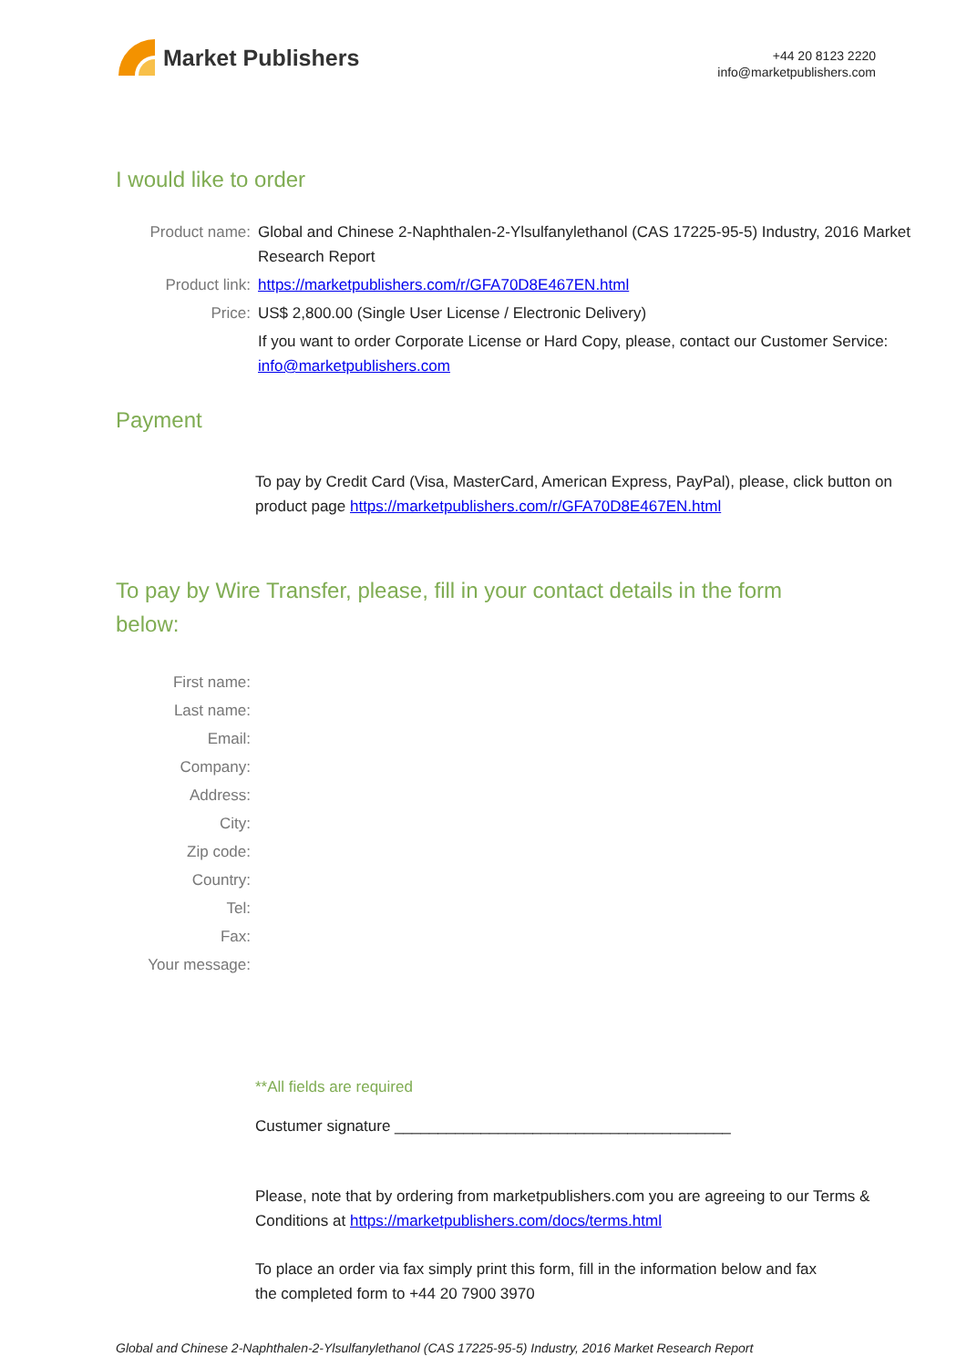Market Publishers
+44 20 8123 2220
info@marketpublishers.com
I would like to order
| Product name: | Global and Chinese 2-Naphthalen-2-Ylsulfanylethanol (CAS 17225-95-5) Industry, 2016 Market Research Report |
| Product link: | https://marketpublishers.com/r/GFA70D8E467EN.html |
| Price: | US$ 2,800.00 (Single User License / Electronic Delivery) |
| | If you want to order Corporate License or Hard Copy, please, contact our Customer Service: info@marketpublishers.com |
Payment
To pay by Credit Card (Visa, MasterCard, American Express, PayPal), please, click button on product page https://marketpublishers.com/r/GFA70D8E467EN.html
To pay by Wire Transfer, please, fill in your contact details in the form below:
| First name: | |
| Last name: | |
| Email: | |
| Company: | |
| Address: | |
| City: | |
| Zip code: | |
| Country: | |
| Tel: | |
| Fax: | |
| Your message: | |
**All fields are required
Custumer signature _______________________________________
Please, note that by ordering from marketpublishers.com you are agreeing to our Terms & Conditions at https://marketpublishers.com/docs/terms.html
To place an order via fax simply print this form, fill in the information below and fax the completed form to +44 20 7900 3970
Global and Chinese 2-Naphthalen-2-Ylsulfanylethanol (CAS 17225-95-5) Industry, 2016 Market Research Report